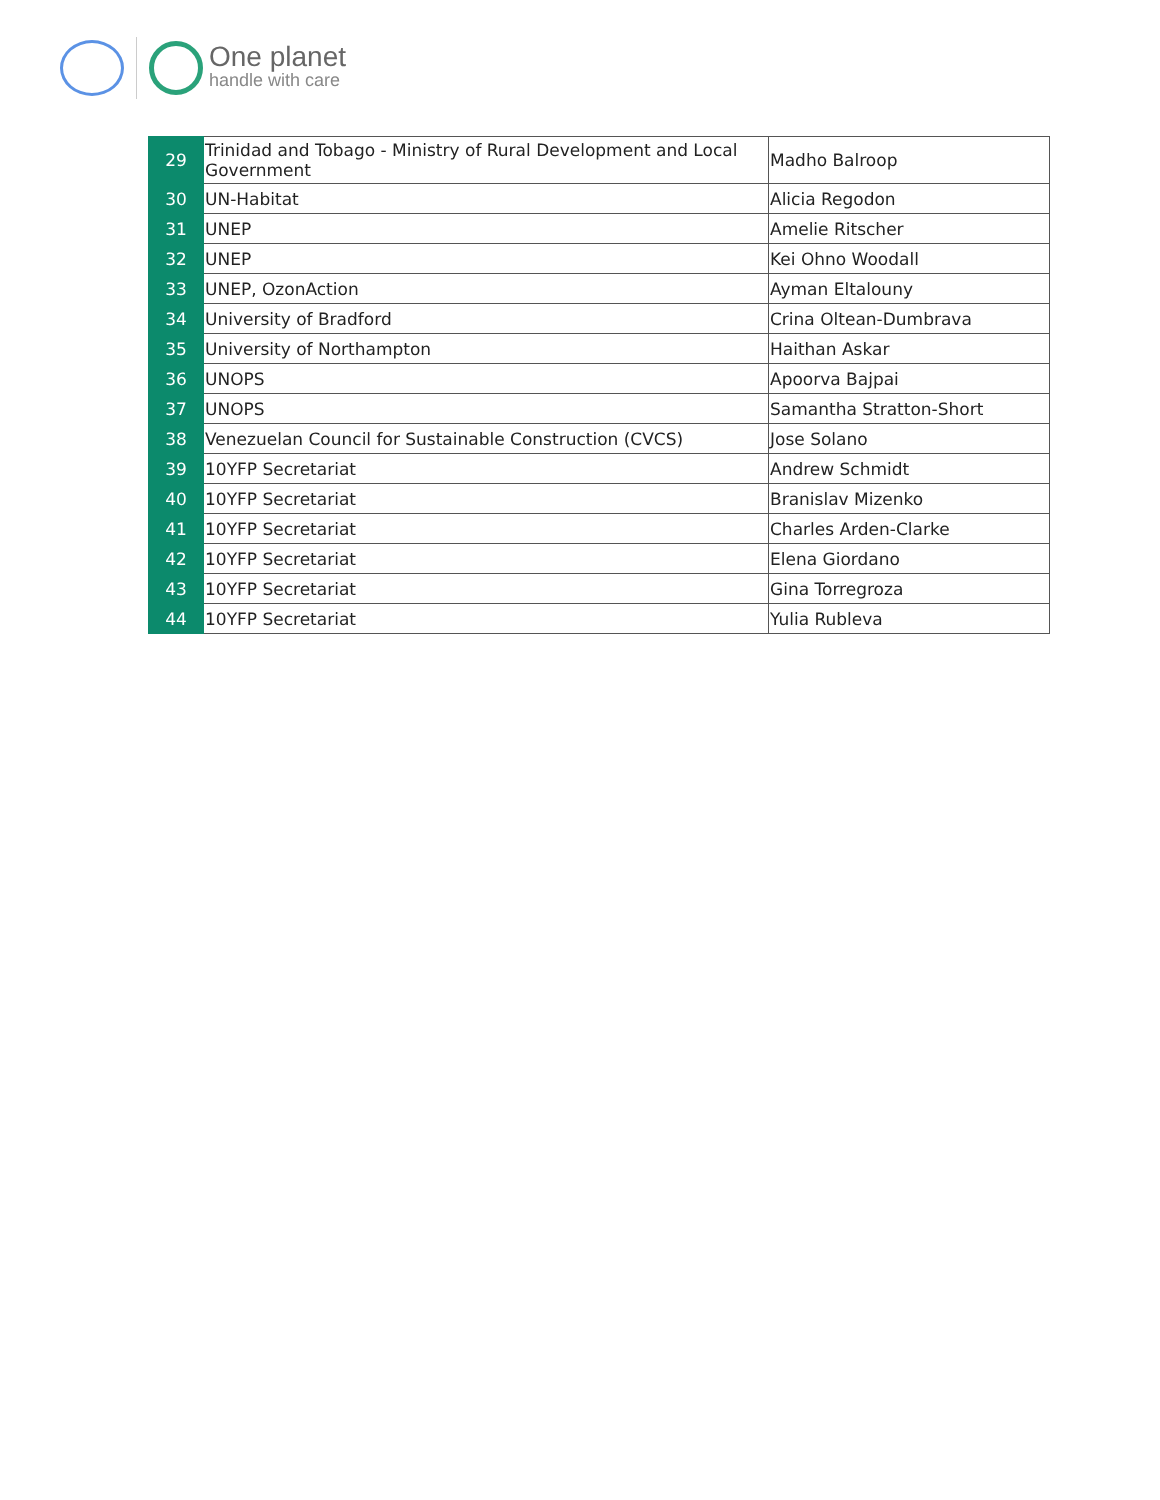One planet
handle with care
| 29 | Trinidad and Tobago - Ministry of Rural Development and Local Government | Madho Balroop |
| 30 | UN-Habitat | Alicia Regodon |
| 31 | UNEP | Amelie Ritscher |
| 32 | UNEP | Kei Ohno Woodall |
| 33 | UNEP, OzonAction | Ayman Eltalouny |
| 34 | University of Bradford | Crina Oltean-Dumbrava |
| 35 | University of Northampton | Haithan Askar |
| 36 | UNOPS | Apoorva Bajpai |
| 37 | UNOPS | Samantha Stratton-Short |
| 38 | Venezuelan Council for Sustainable Construction (CVCS) | Jose Solano |
| 39 | 10YFP Secretariat | Andrew Schmidt |
| 40 | 10YFP Secretariat | Branislav Mizenko |
| 41 | 10YFP Secretariat | Charles Arden-Clarke |
| 42 | 10YFP Secretariat | Elena Giordano |
| 43 | 10YFP Secretariat | Gina Torregroza |
| 44 | 10YFP Secretariat | Yulia Rubleva |